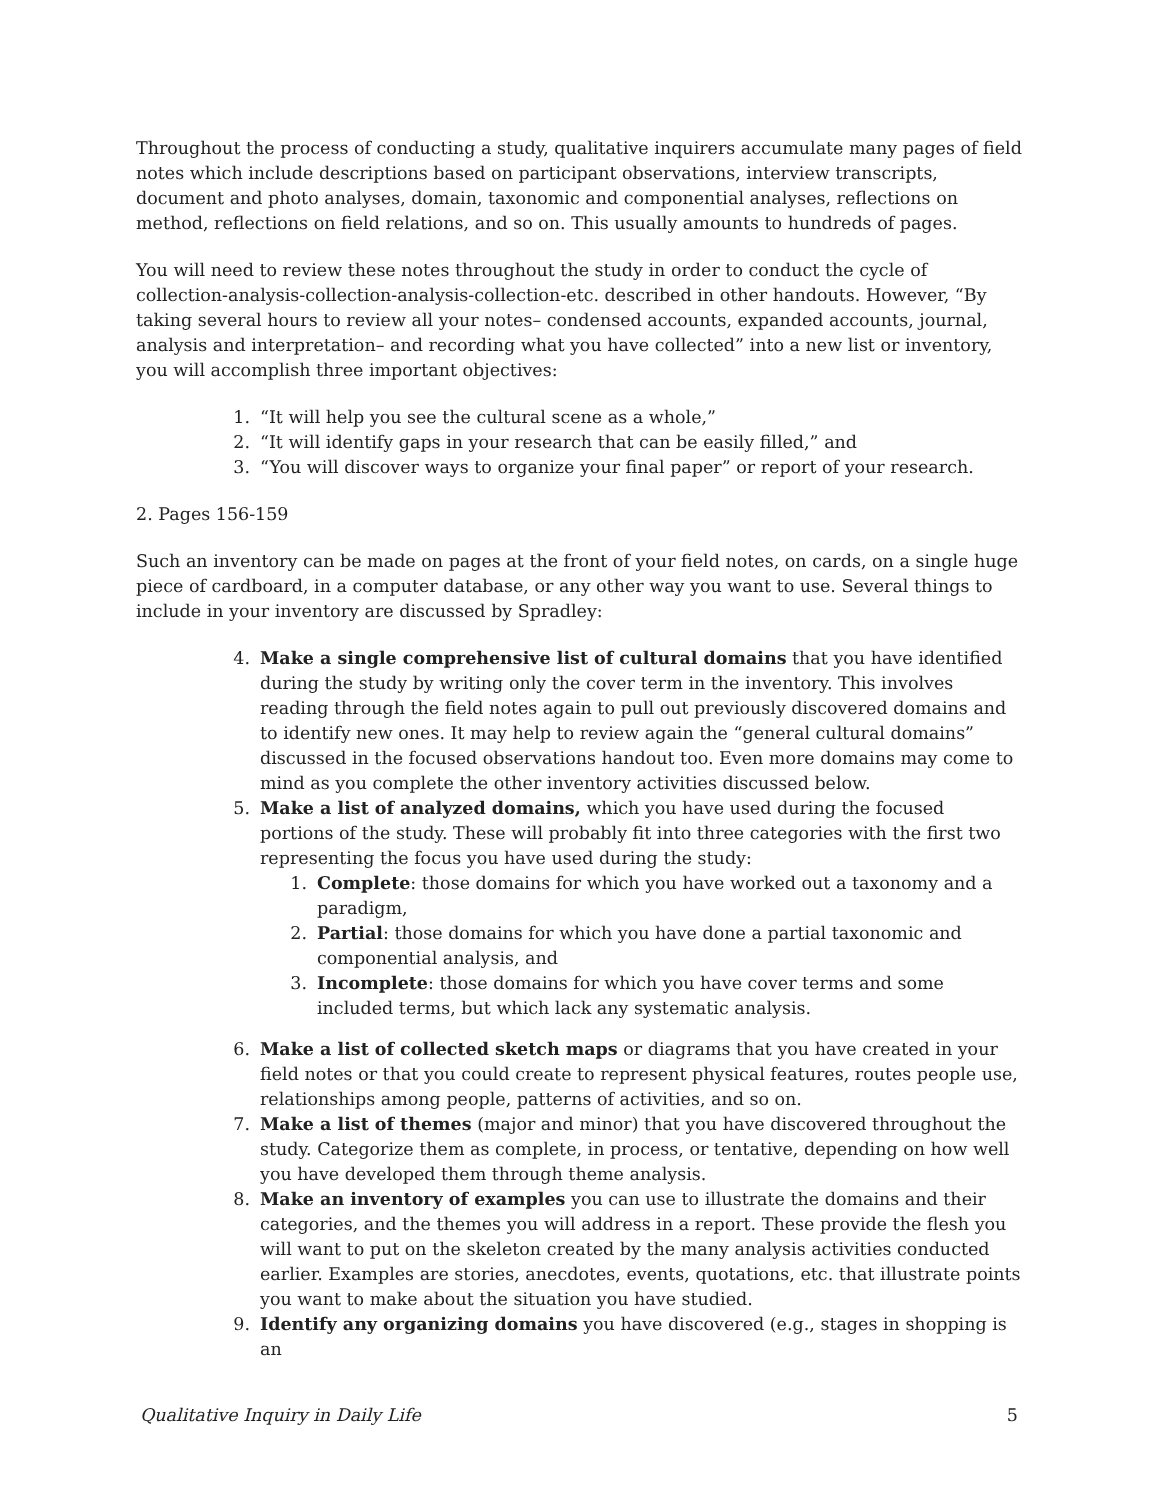Throughout the process of conducting a study, qualitative inquirers accumulate many pages of field notes which include descriptions based on participant observations, interview transcripts, document and photo analyses, domain, taxonomic and componential analyses, reflections on method, reflections on field relations, and so on. This usually amounts to hundreds of pages.
You will need to review these notes throughout the study in order to conduct the cycle of collection-analysis-collection-analysis-collection-etc. described in other handouts. However, “By taking several hours to review all your notes– condensed accounts, expanded accounts, journal, analysis and interpretation– and recording what you have collected” into a new list or inventory, you will accomplish three important objectives:
1. “It will help you see the cultural scene as a whole,”
2. “It will identify gaps in your research that can be easily filled,” and
3. “You will discover ways to organize your final paper” or report of your research.
2. Pages 156-159
Such an inventory can be made on pages at the front of your field notes, on cards, on a single huge piece of cardboard, in a computer database, or any other way you want to use. Several things to include in your inventory are discussed by Spradley:
4. Make a single comprehensive list of cultural domains that you have identified during the study by writing only the cover term in the inventory. This involves reading through the field notes again to pull out previously discovered domains and to identify new ones. It may help to review again the “general cultural domains” discussed in the focused observations handout too. Even more domains may come to mind as you complete the other inventory activities discussed below.
5. Make a list of analyzed domains, which you have used during the focused portions of the study. These will probably fit into three categories with the first two representing the focus you have used during the study:
1. Complete: those domains for which you have worked out a taxonomy and a paradigm,
2. Partial: those domains for which you have done a partial taxonomic and componential analysis, and
3. Incomplete: those domains for which you have cover terms and some included terms, but which lack any systematic analysis.
6. Make a list of collected sketch maps or diagrams that you have created in your field notes or that you could create to represent physical features, routes people use, relationships among people, patterns of activities, and so on.
7. Make a list of themes (major and minor) that you have discovered throughout the study. Categorize them as complete, in process, or tentative, depending on how well you have developed them through theme analysis.
8. Make an inventory of examples you can use to illustrate the domains and their categories, and the themes you will address in a report. These provide the flesh you will want to put on the skeleton created by the many analysis activities conducted earlier. Examples are stories, anecdotes, events, quotations, etc. that illustrate points you want to make about the situation you have studied.
9. Identify any organizing domains you have discovered (e.g., stages in shopping is an
Qualitative Inquiry in Daily Life 5